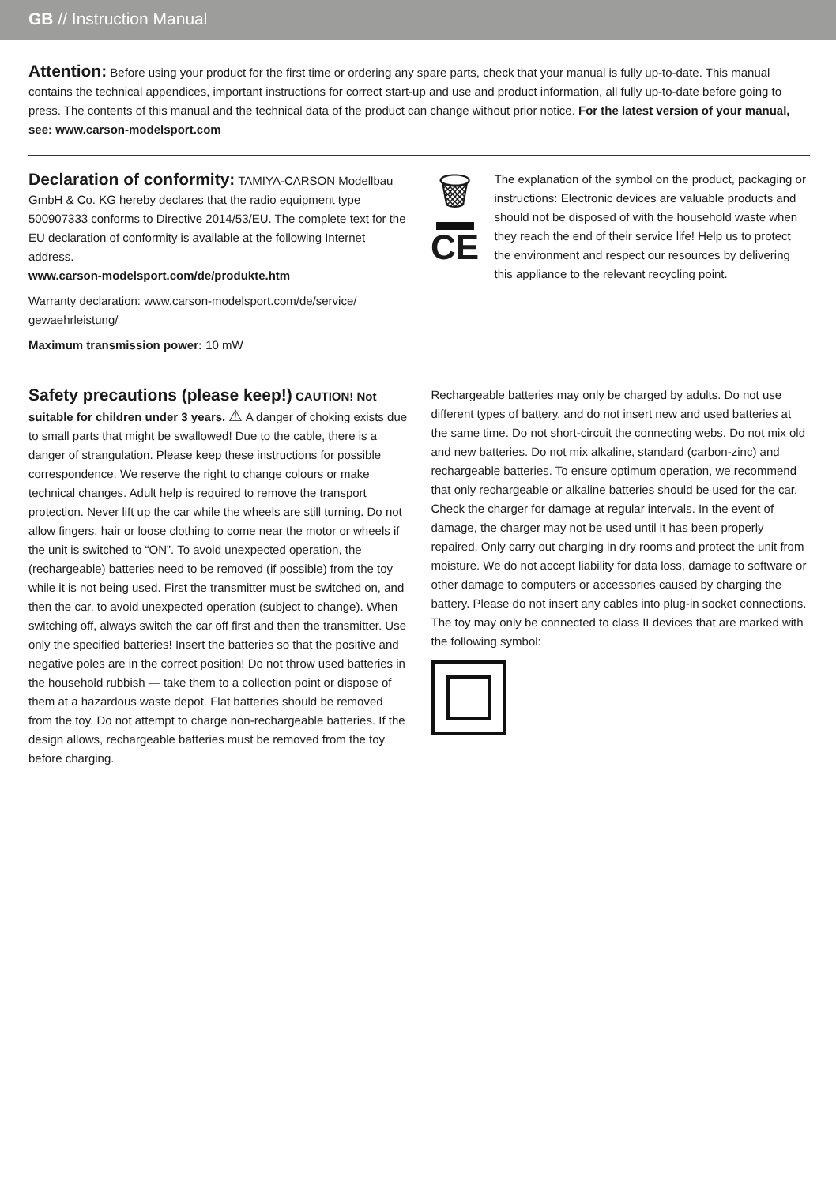GB // Instruction Manual
Attention: Before using your product for the first time or ordering any spare parts, check that your manual is fully up-to-date. This manual contains the technical appendices, important instructions for correct start-up and use and product information, all fully up-to-date before going to press. The contents of this manual and the technical data of the product can change without prior notice. For the latest version of your manual, see: www.carson-modelsport.com
Declaration of conformity: TAMIYA-CARSON Modellbau GmbH & Co. KG hereby declares that the radio equipment type 500907333 conforms to Directive 2014/53/EU. The complete text for the EU declaration of conformity is available at the following Internet address.
www.carson-modelsport.com/de/produkte.htm
Warranty declaration: www.carson-modelsport.com/de/service/ gewaehrleistung/
Maximum transmission power: 10 mW
🗑
CE
The explanation of the symbol on the product, packaging or instructions: Electronic devices are valuable products and should not be disposed of with the household waste when they reach the end of their service life! Help us to protect the environment and respect our resources by delivering this appliance to the relevant recycling point.
Safety precautions (please keep!) CAUTION! Not suitable for children under 3 years. ⚠ A danger of choking exists due to small parts that might be swallowed! Due to the cable, there is a danger of strangulation. Please keep these instructions for possible correspondence. We reserve the right to change colours or make technical changes. Adult help is required to remove the transport protection. Never lift up the car while the wheels are still turning. Do not allow fingers, hair or loose clothing to come near the motor or wheels if the unit is switched to “ON”. To avoid unexpected operation, the (rechargeable) batteries need to be removed (if possible) from the toy while it is not being used. First the transmitter must be switched on, and then the car, to avoid unexpected operation (subject to change). When switching off, always switch the car off first and then the transmitter. Use only the specified batteries! Insert the batteries so that the positive and negative poles are in the correct position! Do not throw used batteries in the household rubbish — take them to a collection point or dispose of them at a hazardous waste depot. Flat batteries should be removed from the toy. Do not attempt to charge non-rechargeable batteries. If the design allows, rechargeable batteries must be removed from the toy before charging.
Rechargeable batteries may only be charged by adults. Do not use different types of battery, and do not insert new and used batteries at the same time. Do not short-circuit the connecting webs. Do not mix old and new batteries. Do not mix alkaline, standard (carbon-zinc) and rechargeable batteries. To ensure optimum operation, we recommend that only rechargeable or alkaline batteries should be used for the car. Check the charger for damage at regular intervals. In the event of damage, the charger may not be used until it has been properly repaired. Only carry out charging in dry rooms and protect the unit from moisture. We do not accept liability for data loss, damage to software or other damage to computers or accessories caused by charging the battery. Please do not insert any cables into plug-in socket connections. The toy may only be connected to class II devices that are marked with the following symbol: